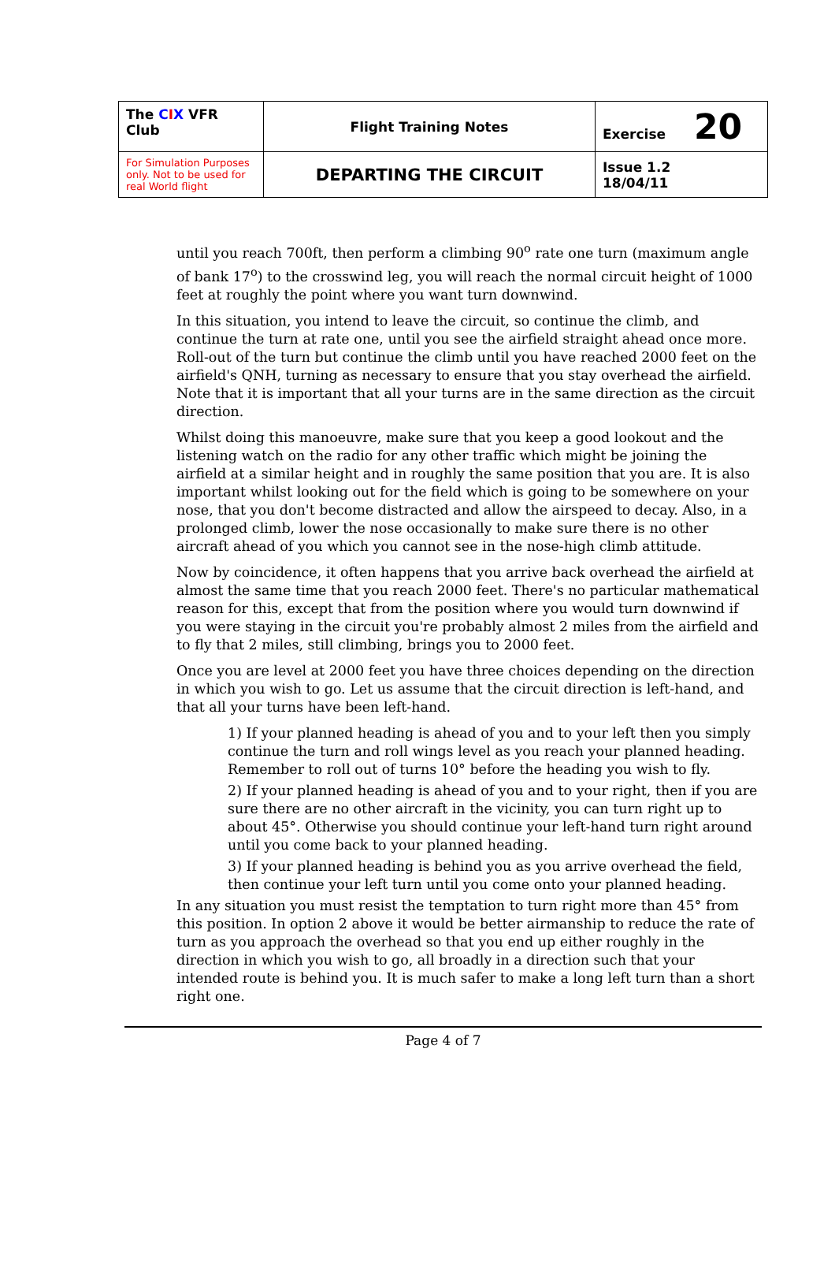| The C I X VFR Club | Flight Training Notes | Exercise 20 |
| For Simulation Purposes only. Not to be used for real World flight | DEPARTING THE CIRCUIT | Issue 1.2 18/04/11 |
until you reach 700ft, then perform a climbing 90<sup>o</sup> rate one turn (maximum angle of bank 17<sup>o</sup>) to the crosswind leg, you will reach the normal circuit height of 1000 feet at roughly the point where you want turn downwind.
In this situation, you intend to leave the circuit, so continue the climb, and continue the turn at rate one, until you see the airfield straight ahead once more. Roll-out of the turn but continue the climb until you have reached 2000 feet on the airfield's QNH, turning as necessary to ensure that you stay overhead the airfield. Note that it is important that all your turns are in the same direction as the circuit direction.
Whilst doing this manoeuvre, make sure that you keep a good lookout and the listening watch on the radio for any other traffic which might be joining the airfield at a similar height and in roughly the same position that you are. It is also important whilst looking out for the field which is going to be somewhere on your nose, that you don't become distracted and allow the airspeed to decay. Also, in a prolonged climb, lower the nose occasionally to make sure there is no other aircraft ahead of you which you cannot see in the nose-high climb attitude.
Now by coincidence, it often happens that you arrive back overhead the airfield at almost the same time that you reach 2000 feet. There's no particular mathematical reason for this, except that from the position where you would turn downwind if you were staying in the circuit you're probably almost 2 miles from the airfield and to fly that 2 miles, still climbing, brings you to 2000 feet.
Once you are level at 2000 feet you have three choices depending on the direction in which you wish to go. Let us assume that the circuit direction is left-hand, and that all your turns have been left-hand.
1) If your planned heading is ahead of you and to your left then you simply continue the turn and roll wings level as you reach your planned heading. Remember to roll out of turns 10° before the heading you wish to fly.
2) If your planned heading is ahead of you and to your right, then if you are sure there are no other aircraft in the vicinity, you can turn right up to about 45°. Otherwise you should continue your left-hand turn right around until you come back to your planned heading.
3) If your planned heading is behind you as you arrive overhead the field, then continue your left turn until you come onto your planned heading.
In any situation you must resist the temptation to turn right more than 45° from this position. In option 2 above it would be better airmanship to reduce the rate of turn as you approach the overhead so that you end up either roughly in the direction in which you wish to go, all broadly in a direction such that your intended route is behind you. It is much safer to make a long left turn than a short right one.
Page 4 of 7